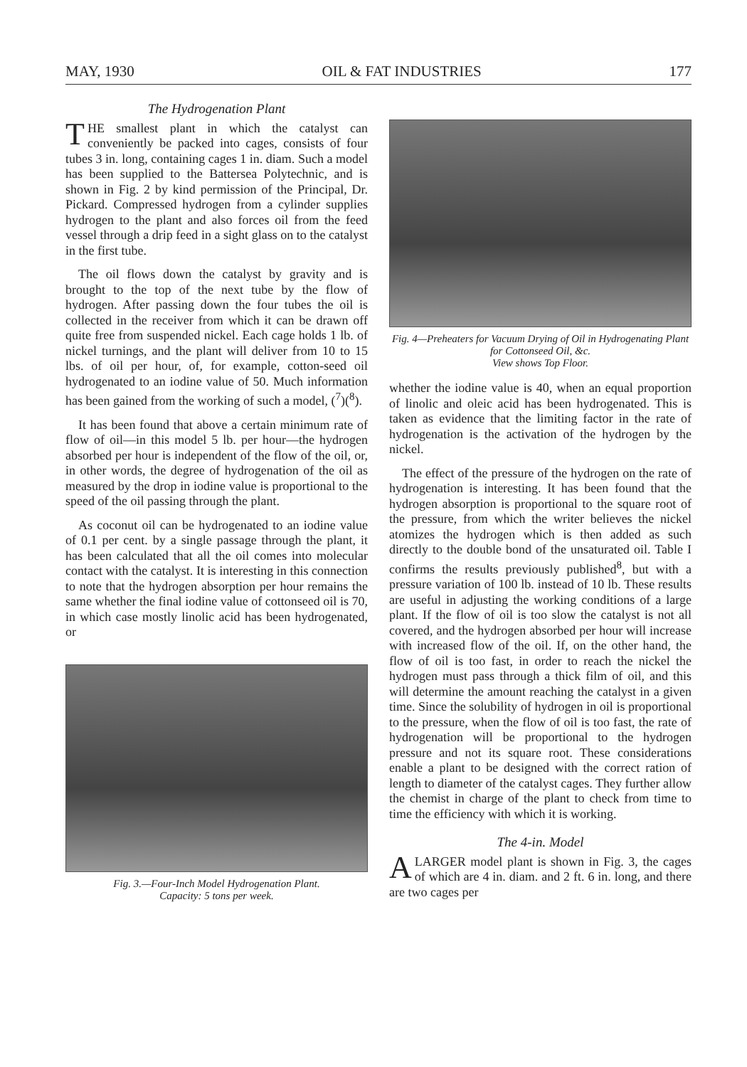MAY, 1930 OIL & FAT INDUSTRIES 177
The Hydrogenation Plant
THE smallest plant in which the catalyst can conveniently be packed into cages, consists of four tubes 3 in. long, containing cages 1 in. diam. Such a model has been supplied to the Battersea Polytechnic, and is shown in Fig. 2 by kind permission of the Principal, Dr. Pickard. Compressed hydrogen from a cylinder supplies hydrogen to the plant and also forces oil from the feed vessel through a drip feed in a sight glass on to the catalyst in the first tube.
The oil flows down the catalyst by gravity and is brought to the top of the next tube by the flow of hydrogen. After passing down the four tubes the oil is collected in the receiver from which it can be drawn off quite free from suspended nickel. Each cage holds 1 lb. of nickel turnings, and the plant will deliver from 10 to 15 lbs. of oil per hour, of, for example, cotton-seed oil hydrogenated to an iodine value of 50. Much information has been gained from the working of such a model, (<sup>7</sup>)(<sup>8</sup>).
It has been found that above a certain minimum rate of flow of oil—in this model 5 lb. per hour—the hydrogen absorbed per hour is independent of the flow of the oil, or, in other words, the degree of hydrogenation of the oil as measured by the drop in iodine value is proportional to the speed of the oil passing through the plant.
As coconut oil can be hydrogenated to an iodine value of 0.1 per cent. by a single passage through the plant, it has been calculated that all the oil comes into molecular contact with the catalyst. It is interesting in this connection to note that the hydrogen absorption per hour remains the same whether the final iodine value of cottonseed oil is 70, in which case mostly linolic acid has been hydrogenated, or
Fig. 3.—Four-Inch Model Hydrogenation Plant.
Capacity: 5 tons per week.
Fig. 4—Preheaters for Vacuum Drying of Oil in Hydrogenating Plant for Cottonseed Oil, &c.
View shows Top Floor.
whether the iodine value is 40, when an equal proportion of linolic and oleic acid has been hydrogenated. This is taken as evidence that the limiting factor in the rate of hydrogenation is the activation of the hydrogen by the nickel.
The effect of the pressure of the hydrogen on the rate of hydrogenation is interesting. It has been found that the hydrogen absorption is proportional to the square root of the pressure, from which the writer believes the nickel atomizes the hydrogen which is then added as such directly to the double bond of the unsaturated oil. Table I confirms the results previously published<sup>8</sup>, but with a pressure variation of 100 lb. instead of 10 lb. These results are useful in adjusting the working conditions of a large plant. If the flow of oil is too slow the catalyst is not all covered, and the hydrogen absorbed per hour will increase with increased flow of the oil. If, on the other hand, the flow of oil is too fast, in order to reach the nickel the hydrogen must pass through a thick film of oil, and this will determine the amount reaching the catalyst in a given time. Since the solubility of hydrogen in oil is proportional to the pressure, when the flow of oil is too fast, the rate of hydrogenation will be proportional to the hydrogen pressure and not its square root. These considerations enable a plant to be designed with the correct ration of length to diameter of the catalyst cages. They further allow the chemist in charge of the plant to check from time to time the efficiency with which it is working.
The 4-in. Model
A LARGER model plant is shown in Fig. 3, the cages of which are 4 in. diam. and 2 ft. 6 in. long, and there are two cages per